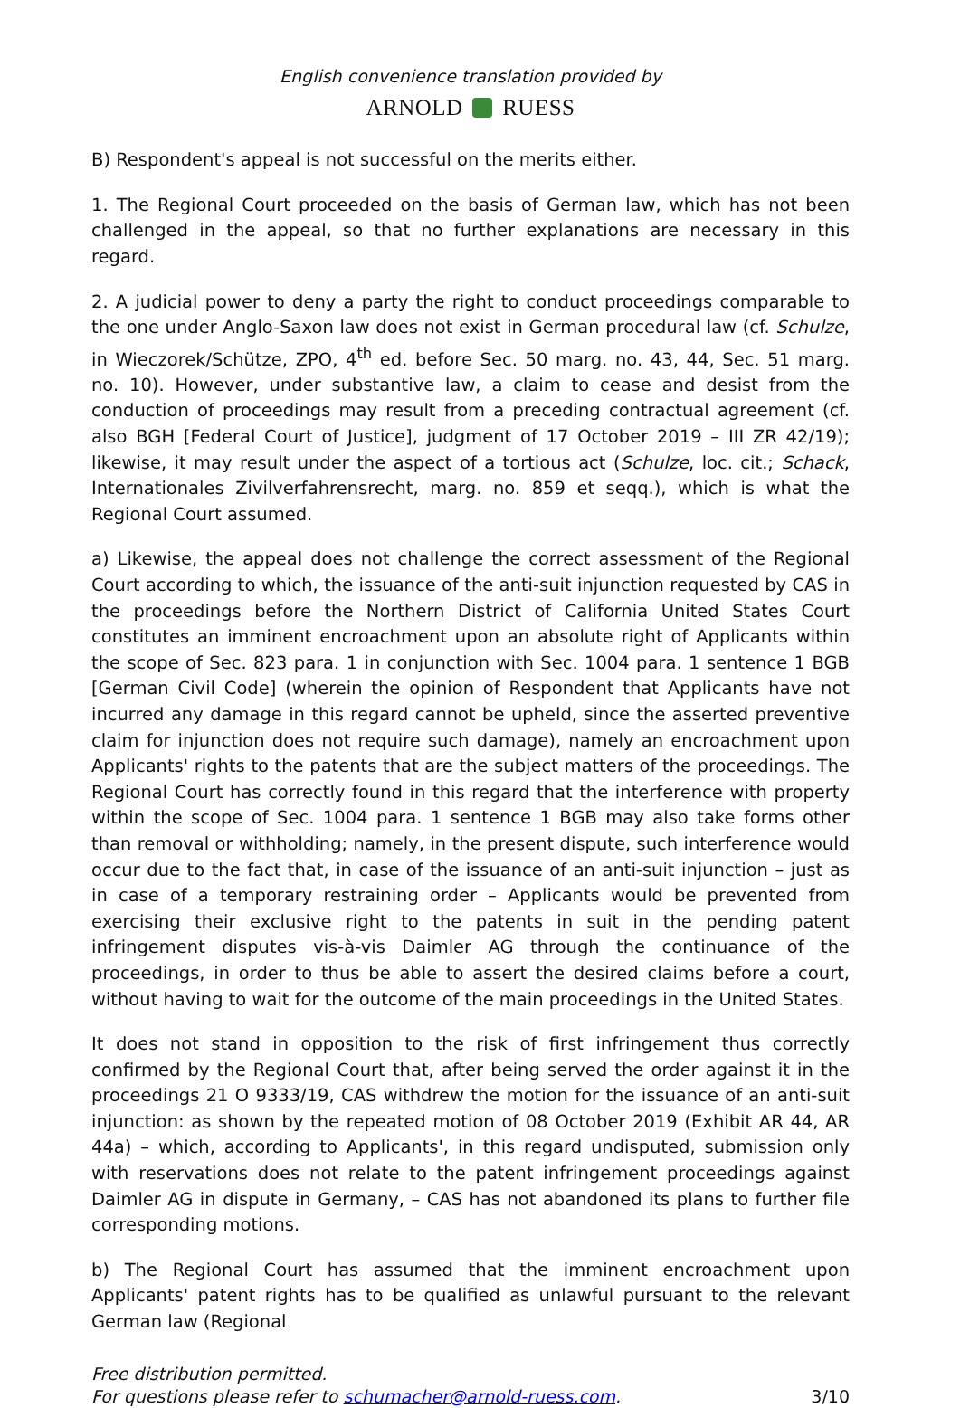English convenience translation provided by
ARNOLD RUESS
B) Respondent's appeal is not successful on the merits either.
1. The Regional Court proceeded on the basis of German law, which has not been challenged in the appeal, so that no further explanations are necessary in this regard.
2. A judicial power to deny a party the right to conduct proceedings comparable to the one under Anglo-Saxon law does not exist in German procedural law (cf. Schulze, in Wieczorek/Schütze, ZPO, 4<sup>th</sup> ed. before Sec. 50 marg. no. 43, 44, Sec. 51 marg. no. 10). However, under substantive law, a claim to cease and desist from the conduction of proceedings may result from a preceding contractual agreement (cf. also BGH [Federal Court of Justice], judgment of 17 October 2019 – III ZR 42/19); likewise, it may result under the aspect of a tortious act (Schulze, loc. cit.; Schack, Internationales Zivilverfahrensrecht, marg. no. 859 et seqq.), which is what the Regional Court assumed.
a) Likewise, the appeal does not challenge the correct assessment of the Regional Court according to which, the issuance of the anti-suit injunction requested by CAS in the proceedings before the Northern District of California United States Court constitutes an imminent encroachment upon an absolute right of Applicants within the scope of Sec. 823 para. 1 in conjunction with Sec. 1004 para. 1 sentence 1 BGB [German Civil Code] (wherein the opinion of Respondent that Applicants have not incurred any damage in this regard cannot be upheld, since the asserted preventive claim for injunction does not require such damage), namely an encroachment upon Applicants' rights to the patents that are the subject matters of the proceedings. The Regional Court has correctly found in this regard that the interference with property within the scope of Sec. 1004 para. 1 sentence 1 BGB may also take forms other than removal or withholding; namely, in the present dispute, such interference would occur due to the fact that, in case of the issuance of an anti-suit injunction – just as in case of a temporary restraining order – Applicants would be prevented from exercising their exclusive right to the patents in suit in the pending patent infringement disputes vis-à-vis Daimler AG through the continuance of the proceedings, in order to thus be able to assert the desired claims before a court, without having to wait for the outcome of the main proceedings in the United States.
It does not stand in opposition to the risk of first infringement thus correctly confirmed by the Regional Court that, after being served the order against it in the proceedings 21 O 9333/19, CAS withdrew the motion for the issuance of an anti-suit injunction: as shown by the repeated motion of 08 October 2019 (Exhibit AR 44, AR 44a) – which, according to Applicants', in this regard undisputed, submission only with reservations does not relate to the patent infringement proceedings against Daimler AG in dispute in Germany, – CAS has not abandoned its plans to further file corresponding motions.
b) The Regional Court has assumed that the imminent encroachment upon Applicants' patent rights has to be qualified as unlawful pursuant to the relevant German law (Regional
Free distribution permitted.
For questions please refer to schumacher@arnold-ruess.com.
3/10